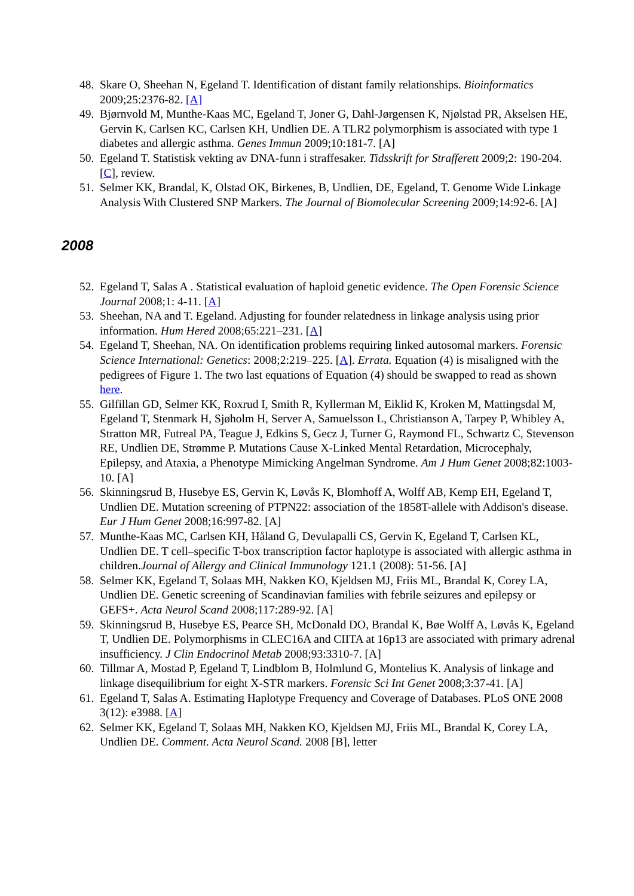48. Skare O, Sheehan N, Egeland T. Identification of distant family relationships. Bioinformatics 2009;25:2376-82. [A]
49. Bjørnvold M, Munthe-Kaas MC, Egeland T, Joner G, Dahl-Jørgensen K, Njølstad PR, Akselsen HE, Gervin K, Carlsen KC, Carlsen KH, Undlien DE. A TLR2 polymorphism is associated with type 1 diabetes and allergic asthma. Genes Immun 2009;10:181-7. [A]
50. Egeland T. Statistisk vekting av DNA-funn i straffesaker. Tidsskrift for Strafferett 2009;2: 190-204. [C], review.
51. Selmer KK, Brandal, K, Olstad OK, Birkenes, B, Undlien, DE, Egeland, T. Genome Wide Linkage Analysis With Clustered SNP Markers. The Journal of Biomolecular Screening 2009;14:92-6. [A]
2008
52. Egeland T, Salas A . Statistical evaluation of haploid genetic evidence. The Open Forensic Science Journal 2008;1: 4-11. [A]
53. Sheehan, NA and T. Egeland. Adjusting for founder relatedness in linkage analysis using prior information. Hum Hered 2008;65:221–231. [A]
54. Egeland T, Sheehan, NA. On identification problems requiring linked autosomal markers. Forensic Science International: Genetics: 2008;2:219–225. [A]. Errata. Equation (4) is misaligned with the pedigrees of Figure 1. The two last equations of Equation (4) should be swapped to read as shown here.
55. Gilfillan GD, Selmer KK, Roxrud I, Smith R, Kyllerman M, Eiklid K, Kroken M, Mattingsdal M, Egeland T, Stenmark H, Sjøholm H, Server A, Samuelsson L, Christianson A, Tarpey P, Whibley A, Stratton MR, Futreal PA, Teague J, Edkins S, Gecz J, Turner G, Raymond FL, Schwartz C, Stevenson RE, Undlien DE, Strømme P. Mutations Cause X-Linked Mental Retardation, Microcephaly, Epilepsy, and Ataxia, a Phenotype Mimicking Angelman Syndrome. Am J Hum Genet 2008;82:1003-10. [A]
56. Skinningsrud B, Husebye ES, Gervin K, Løvås K, Blomhoff A, Wolff AB, Kemp EH, Egeland T, Undlien DE. Mutation screening of PTPN22: association of the 1858T-allele with Addison's disease. Eur J Hum Genet 2008;16:997-82. [A]
57. Munthe-Kaas MC, Carlsen KH, Håland G, Devulapalli CS, Gervin K, Egeland T, Carlsen KL, Undlien DE. T cell–specific T-box transcription factor haplotype is associated with allergic asthma in children.Journal of Allergy and Clinical Immunology 121.1 (2008): 51-56. [A]
58. Selmer KK, Egeland T, Solaas MH, Nakken KO, Kjeldsen MJ, Friis ML, Brandal K, Corey LA, Undlien DE. Genetic screening of Scandinavian families with febrile seizures and epilepsy or GEFS+. Acta Neurol Scand 2008;117:289-92. [A]
59. Skinningsrud B, Husebye ES, Pearce SH, McDonald DO, Brandal K, Bøe Wolff A, Løvås K, Egeland T, Undlien DE. Polymorphisms in CLEC16A and CIITA at 16p13 are associated with primary adrenal insufficiency. J Clin Endocrinol Metab 2008;93:3310-7. [A]
60. Tillmar A, Mostad P, Egeland T, Lindblom B, Holmlund G, Montelius K. Analysis of linkage and linkage disequilibrium for eight X-STR markers. Forensic Sci Int Genet 2008;3:37-41. [A]
61. Egeland T, Salas A. Estimating Haplotype Frequency and Coverage of Databases. PLoS ONE 2008 3(12): e3988. [A]
62. Selmer KK, Egeland T, Solaas MH, Nakken KO, Kjeldsen MJ, Friis ML, Brandal K, Corey LA, Undlien DE. Comment. Acta Neurol Scand. 2008 [B], letter